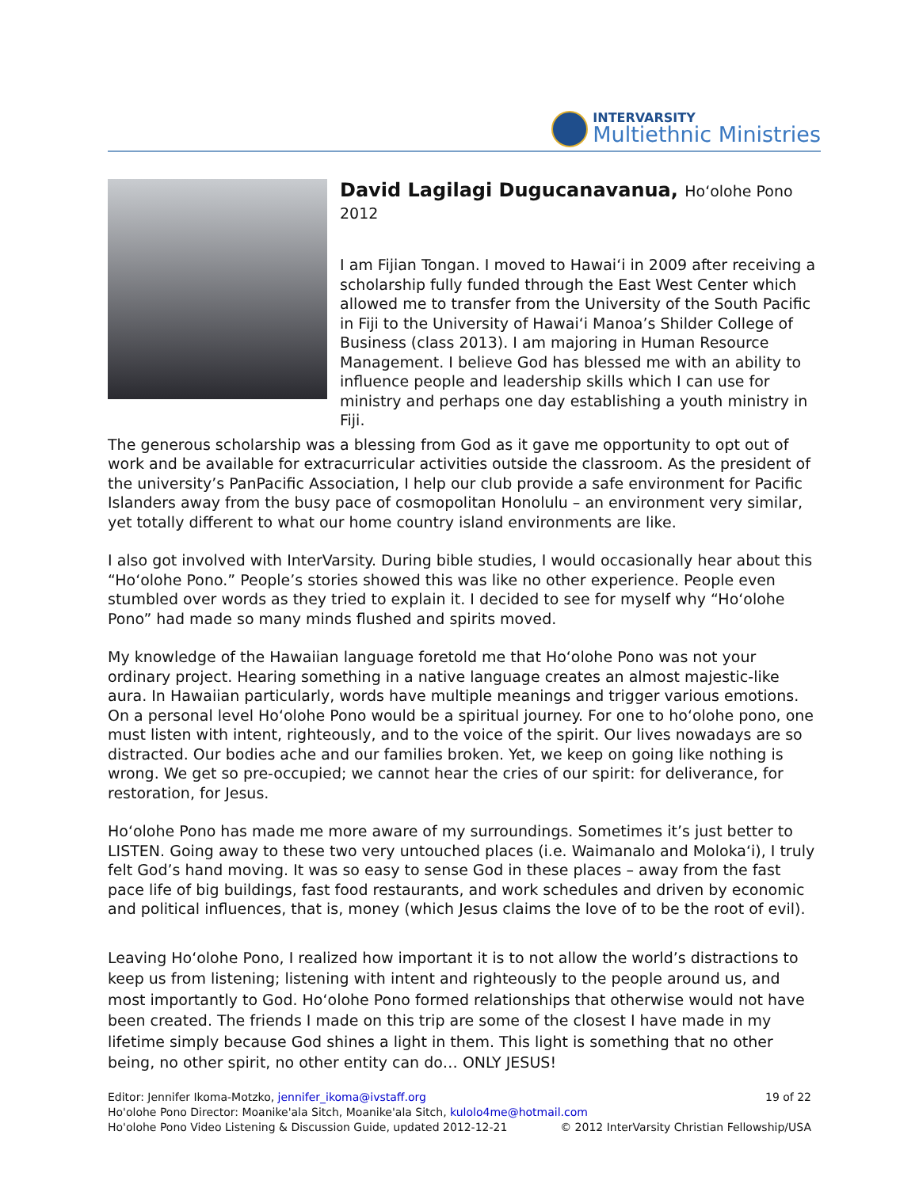INTERVARSITY
Multiethnic Ministries
David Lagilagi Dugucanavanua, Ho‘olohe Pono 2012
I am Fijian Tongan. I moved to Hawai‘i in 2009 after receiving a scholarship fully funded through the East West Center which allowed me to transfer from the University of the South Pacific in Fiji to the University of Hawai‘i Manoa’s Shilder College of Business (class 2013). I am majoring in Human Resource Management. I believe God has blessed me with an ability to influence people and leadership skills which I can use for ministry and perhaps one day establishing a youth ministry in Fiji.
The generous scholarship was a blessing from God as it gave me opportunity to opt out of work and be available for extracurricular activities outside the classroom. As the president of the university’s PanPacific Association, I help our club provide a safe environment for Pacific Islanders away from the busy pace of cosmopolitan Honolulu – an environment very similar, yet totally different to what our home country island environments are like.
I also got involved with InterVarsity. During bible studies, I would occasionally hear about this “Ho‘olohe Pono.” People’s stories showed this was like no other experience. People even stumbled over words as they tried to explain it. I decided to see for myself why “Ho‘olohe Pono” had made so many minds flushed and spirits moved.
My knowledge of the Hawaiian language foretold me that Ho‘olohe Pono was not your ordinary project. Hearing something in a native language creates an almost majestic-like aura. In Hawaiian particularly, words have multiple meanings and trigger various emotions. On a personal level Ho‘olohe Pono would be a spiritual journey. For one to ho‘olohe pono, one must listen with intent, righteously, and to the voice of the spirit. Our lives nowadays are so distracted. Our bodies ache and our families broken. Yet, we keep on going like nothing is wrong. We get so pre-occupied; we cannot hear the cries of our spirit: for deliverance, for restoration, for Jesus.
Ho‘olohe Pono has made me more aware of my surroundings. Sometimes it’s just better to LISTEN. Going away to these two very untouched places (i.e. Waimanalo and Moloka‘i), I truly felt God’s hand moving. It was so easy to sense God in these places – away from the fast pace life of big buildings, fast food restaurants, and work schedules and driven by economic and political influences, that is, money (which Jesus claims the love of to be the root of evil).
Leaving Ho‘olohe Pono, I realized how important it is to not allow the world’s distractions to keep us from listening; listening with intent and righteously to the people around us, and most importantly to God. Ho‘olohe Pono formed relationships that otherwise would not have been created. The friends I made on this trip are some of the closest I have made in my lifetime simply because God shines a light in them. This light is something that no other being, no other spirit, no other entity can do… ONLY JESUS!
19 of 22 Editor: Jennifer Ikoma-Motzko, jennifer_ikoma@ivstaff.org
Ho'olohe Pono Director: Moanike'ala Sitch, Moanike'ala Sitch, kulolo4me@hotmail.com
© 2012 InterVarsity Christian Fellowship/USA Ho'olohe Pono Video Listening & Discussion Guide, updated 2012-12-21